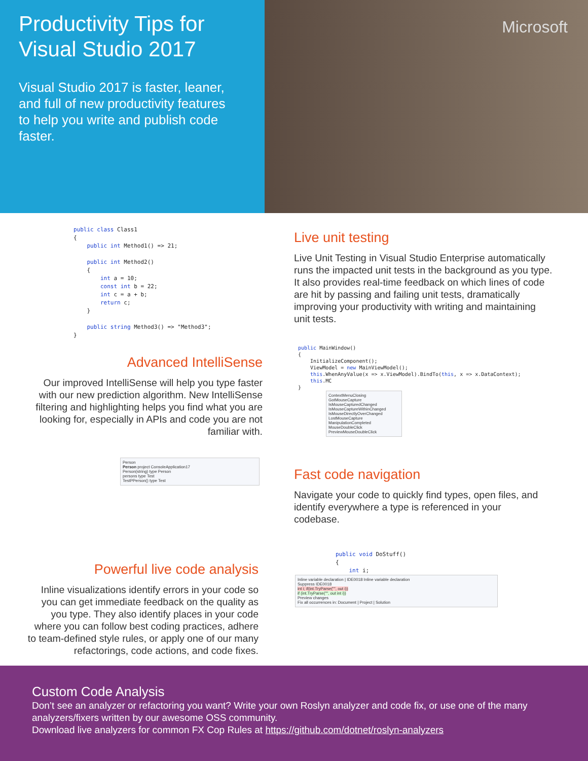Productivity Tips for Visual Studio 2017
Visual Studio 2017 is faster, leaner, and full of new productivity features to help you write and publish code faster.
Microsoft
public class Class1
{
    public int Method1() => 21;

    public int Method2()
    {
        int a = 10;
        const int b = 22;
        int c = a + b;
        return c;
    }

    public string Method3() => "Method3";
}
Live unit testing
Live Unit Testing in Visual Studio Enterprise automatically runs the impacted unit tests in the background as you type. It also provides real-time feedback on which lines of code are hit by passing and failing unit tests, dramatically improving your productivity with writing and maintaining unit tests.
Advanced IntelliSense
Our improved IntelliSense will help you type faster with our new prediction algorithm. New IntelliSense filtering and highlighting helps you find what you are looking for, especially in APIs and code you are not familiar with.
public MainWindow()
{
    InitializeComponent();
    ViewModel = new MainViewModel();
    this.WhenAnyValue(x => x.ViewModel).BindTo(this, x => x.DataContext);
    this.MC
}
ContextMenuClosing
GotMouseCapture
IsMouseCapturedChanged
IsMouseCaptureWithinChanged
IsMouseDirectlyOverChanged
LostMouseCapture
ManipulationCompleted
MouseDoubleClick
PreviewMouseDoubleClick
Person
Person project ConsoleApplication17
Person(string) type Person
persons type Test
TestPPerson() type Test
Fast code navigation
Navigate your code to quickly find types, open files, and identify everywhere a type is referenced in your codebase.
Powerful live code analysis
Inline visualizations identify errors in your code so you can get immediate feedback on the quality as you type. They also identify places in your code where you can follow best coding practices, adhere to team-defined style rules, or apply one of our many refactorings, code actions, and code fixes.
public void DoStuff()
{
    int i;
Inline variable declaration | IDE0018 Inline variable declaration
Suppress IDE0018
int i; if(int.TryParse("", out i))
if (int.TryParse("", out int i))
Preview changes
Fix all occurrences in: Document | Project | Solution
Custom Code Analysis
Don’t see an analyzer or refactoring you want? Write your own Roslyn analyzer and code fix, or use one of the many analyzers/fixers written by our awesome OSS community.
Download live analyzers for common FX Cop Rules at https://github.com/dotnet/roslyn-analyzers